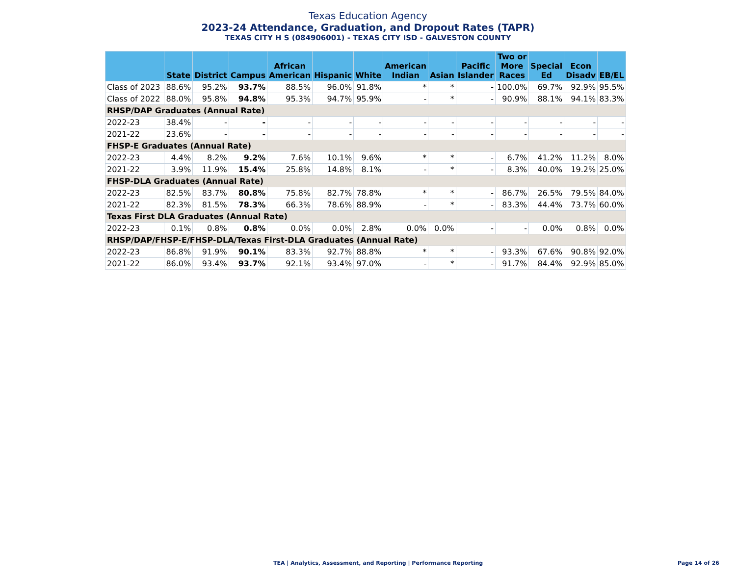Texas Education Agency
2023-24 Attendance, Graduation, and Dropout Rates (TAPR)
TEXAS CITY H S (084906001) - TEXAS CITY ISD - GALVESTON COUNTY
| | State | District | Campus | African American | Hispanic | White | American Indian | Asian | Pacific Islander | Two or More Races | Special Ed | Econ Disadv | EB/EL |
| --- | --- | --- | --- | --- | --- | --- | --- | --- | --- | --- | --- | --- | --- |
| Class of 2023 | 88.6% | 95.2% | 93.7% | 88.5% | 96.0% | 91.8% | * | * | - | 100.0% | 69.7% | 92.9% | 95.5% |
| Class of 2022 | 88.0% | 95.8% | 94.8% | 95.3% | 94.7% | 95.9% | - | * | - | 90.9% | 88.1% | 94.1% | 83.3% |
| RHSP/DAP Graduates (Annual Rate) | | | | | | | | | | | | | |
| 2022-23 | 38.4% | - | - | - | - | - | - | - | - | - | - | - | - |
| 2021-22 | 23.6% | - | - | - | - | - | - | - | - | - | - | - | - |
| FHSP-E Graduates (Annual Rate) | | | | | | | | | | | | | |
| 2022-23 | 4.4% | 8.2% | 9.2% | 7.6% | 10.1% | 9.6% | * | * | - | 6.7% | 41.2% | 11.2% | 8.0% |
| 2021-22 | 3.9% | 11.9% | 15.4% | 25.8% | 14.8% | 8.1% | - | * | - | 8.3% | 40.0% | 19.2% | 25.0% |
| FHSP-DLA Graduates (Annual Rate) | | | | | | | | | | | | | |
| 2022-23 | 82.5% | 83.7% | 80.8% | 75.8% | 82.7% | 78.8% | * | * | - | 86.7% | 26.5% | 79.5% | 84.0% |
| 2021-22 | 82.3% | 81.5% | 78.3% | 66.3% | 78.6% | 88.9% | - | * | - | 83.3% | 44.4% | 73.7% | 60.0% |
| Texas First DLA Graduates (Annual Rate) | | | | | | | | | | | | | |
| 2022-23 | 0.1% | 0.8% | 0.8% | 0.0% | 0.0% | 2.8% | 0.0% | 0.0% | - | - | 0.0% | 0.8% | 0.0% |
| RHSP/DAP/FHSP-E/FHSP-DLA/Texas First-DLA Graduates (Annual Rate) | | | | | | | | | | | | | |
| 2022-23 | 86.8% | 91.9% | 90.1% | 83.3% | 92.7% | 88.8% | * | * | - | 93.3% | 67.6% | 90.8% | 92.0% |
| 2021-22 | 86.0% | 93.4% | 93.7% | 92.1% | 93.4% | 97.0% | - | * | - | 91.7% | 84.4% | 92.9% | 85.0% |
TEA | Analytics, Assessment, and Reporting | Performance Reporting Page 14 of 26